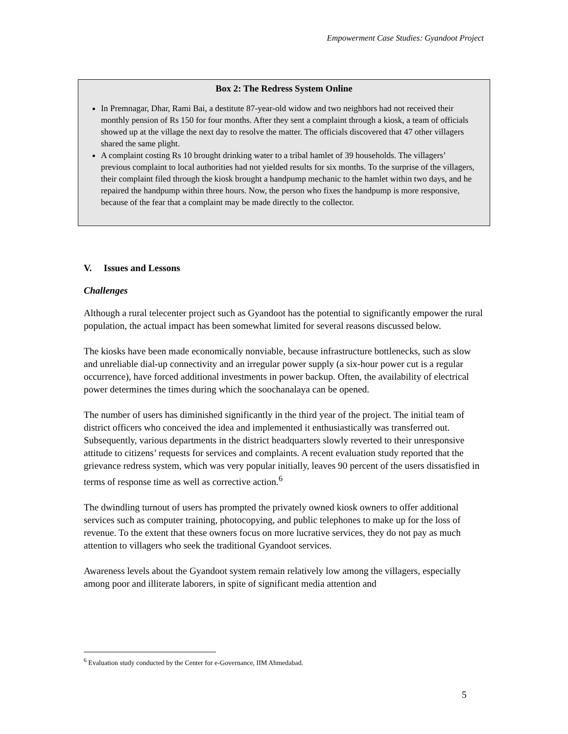Empowerment Case Studies: Gyandoot Project
Box 2: The Redress System Online
In Premnagar, Dhar, Rami Bai, a destitute 87-year-old widow and two neighbors had not received their monthly pension of Rs 150 for four months. After they sent a complaint through a kiosk, a team of officials showed up at the village the next day to resolve the matter. The officials discovered that 47 other villagers shared the same plight.
A complaint costing Rs 10 brought drinking water to a tribal hamlet of 39 households. The villagers’ previous complaint to local authorities had not yielded results for six months. To the surprise of the villagers, their complaint filed through the kiosk brought a handpump mechanic to the hamlet within two days, and he repaired the handpump within three hours. Now, the person who fixes the handpump is more responsive, because of the fear that a complaint may be made directly to the collector.
V. Issues and Lessons
Challenges
Although a rural telecenter project such as Gyandoot has the potential to significantly empower the rural population, the actual impact has been somewhat limited for several reasons discussed below.
The kiosks have been made economically nonviable, because infrastructure bottlenecks, such as slow and unreliable dial-up connectivity and an irregular power supply (a six-hour power cut is a regular occurrence), have forced additional investments in power backup. Often, the availability of electrical power determines the times during which the soochanalaya can be opened.
The number of users has diminished significantly in the third year of the project. The initial team of district officers who conceived the idea and implemented it enthusiastically was transferred out. Subsequently, various departments in the district headquarters slowly reverted to their unresponsive attitude to citizens’ requests for services and complaints. A recent evaluation study reported that the grievance redress system, which was very popular initially, leaves 90 percent of the users dissatisfied in terms of response time as well as corrective action.<sup>6</sup>
The dwindling turnout of users has prompted the privately owned kiosk owners to offer additional services such as computer training, photocopying, and public telephones to make up for the loss of revenue. To the extent that these owners focus on more lucrative services, they do not pay as much attention to villagers who seek the traditional Gyandoot services.
Awareness levels about the Gyandoot system remain relatively low among the villagers, especially among poor and illiterate laborers, in spite of significant media attention and
<sup>6</sup> Evaluation study conducted by the Center for e-Governance, IIM Ahmedabad.
5